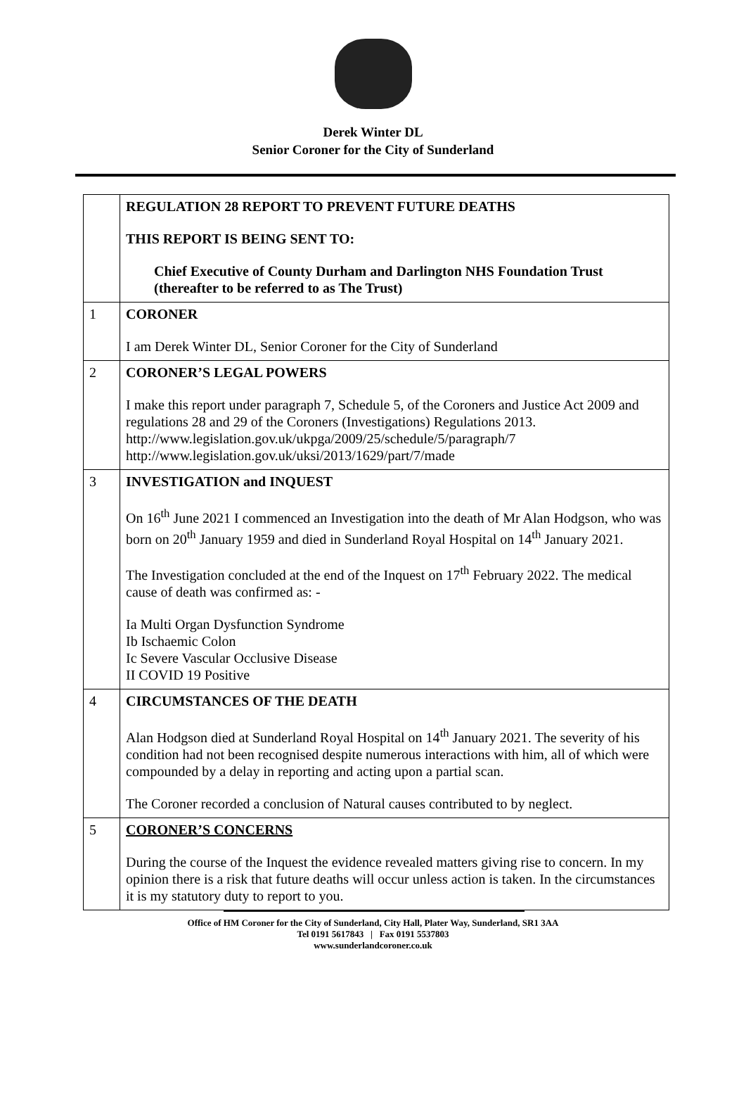Derek Winter DL
Senior Coroner for the City of Sunderland
| | REGULATION 28 REPORT TO PREVENT FUTURE DEATHS THIS REPORT IS BEING SENT TO: Chief Executive of County Durham and Darlington NHS Foundation Trust (thereafter to be referred to as The Trust) |
| 1 | CORONER I am Derek Winter DL, Senior Coroner for the City of Sunderland |
| 2 | CORONER’S LEGAL POWERS I make this report under paragraph 7, Schedule 5, of the Coroners and Justice Act 2009 and regulations 28 and 29 of the Coroners (Investigations) Regulations 2013. http://www.legislation.gov.uk/ukpga/2009/25/schedule/5/paragraph/7 http://www.legislation.gov.uk/uksi/2013/1629/part/7/made |
| 3 | INVESTIGATION and INQUEST On 16<sup>th</sup> June 2021 I commenced an Investigation into the death of Mr Alan Hodgson, who was born on 20<sup>th</sup> January 1959 and died in Sunderland Royal Hospital on 14<sup>th</sup> January 2021. The Investigation concluded at the end of the Inquest on 17<sup>th</sup> February 2022. The medical cause of death was confirmed as: - Ia Multi Organ Dysfunction Syndrome Ib Ischaemic Colon Ic Severe Vascular Occlusive Disease II COVID 19 Positive |
| 4 | CIRCUMSTANCES OF THE DEATH Alan Hodgson died at Sunderland Royal Hospital on 14<sup>th</sup> January 2021. The severity of his condition had not been recognised despite numerous interactions with him, all of which were compounded by a delay in reporting and acting upon a partial scan. The Coroner recorded a conclusion of Natural causes contributed to by neglect. |
| 5 | CORONER’S CONCERNS During the course of the Inquest the evidence revealed matters giving rise to concern. In my opinion there is a risk that future deaths will occur unless action is taken. In the circumstances it is my statutory duty to report to you. |
Office of HM Coroner for the City of Sunderland, City Hall, Plater Way, Sunderland, SR1 3AA
Tel 0191 5617843 | Fax 0191 5537803
www.sunderlandcoroner.co.uk